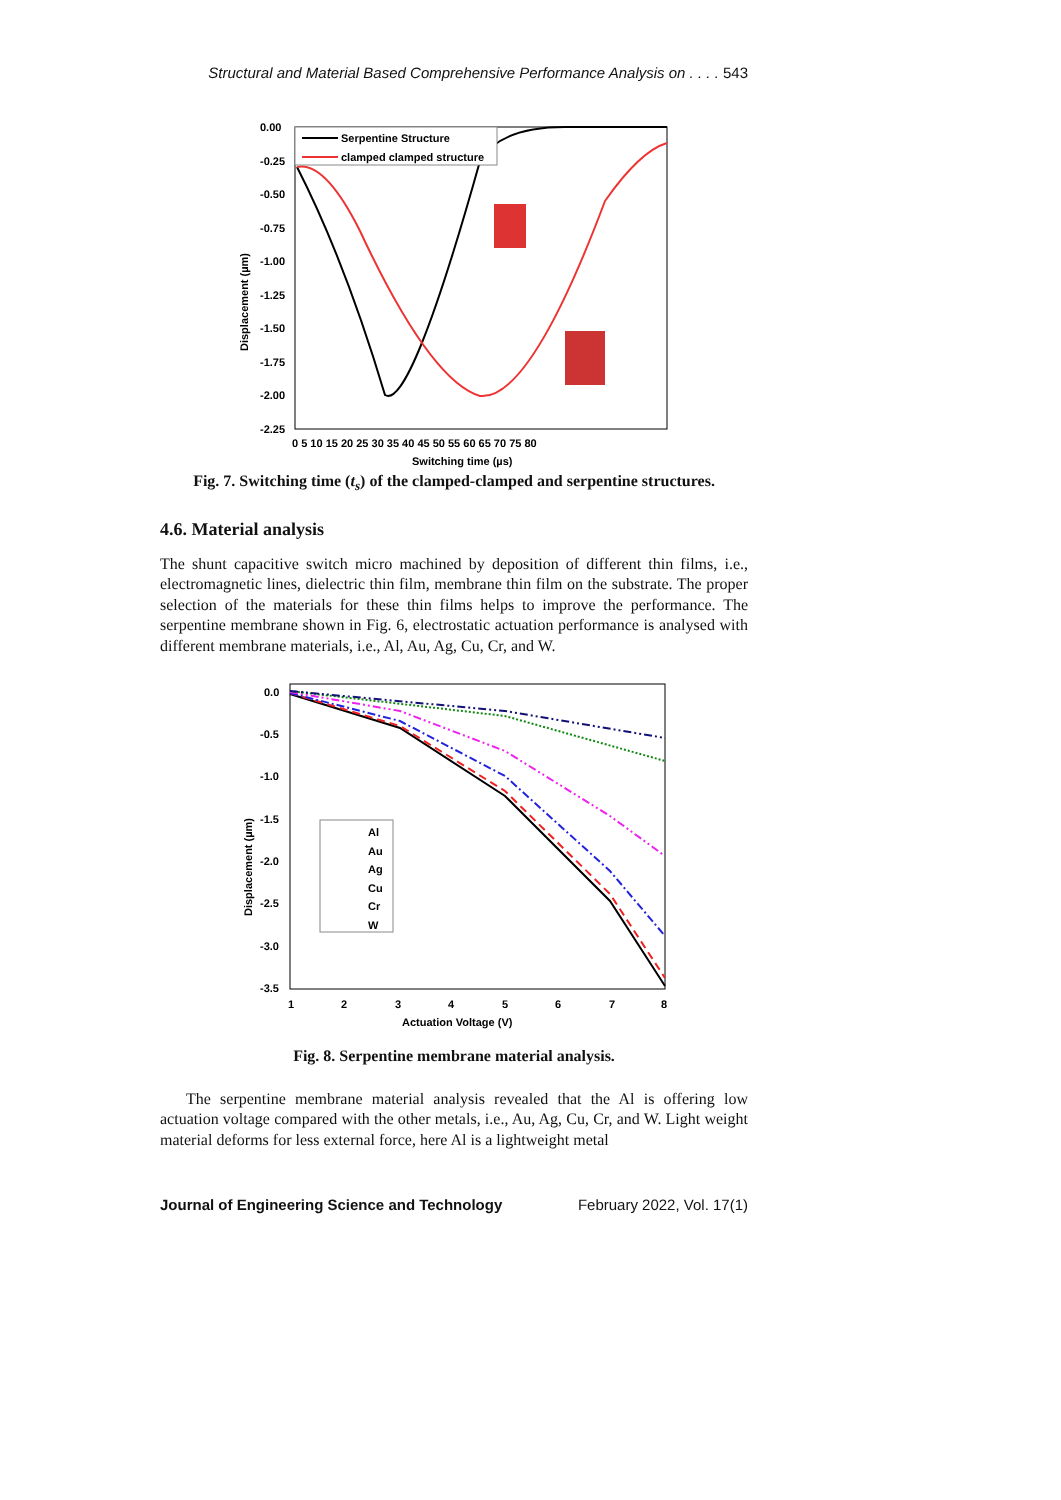Structural and Material Based Comprehensive Performance Analysis on . . . . 543
0.00
-0.25
-0.50
-0.75
-1.00
-1.25
-1.50
-1.75
-2.00
-2.25
0 5 10 15 20 25 30 35 40 45 50 55 60 65 70 75 80
Switching time (µs)
Displacement (µm)
Serpentine Structure
clamped clamped structure
Fig. 7. Switching time (t<sub>s</sub>) of the clamped-clamped and serpentine structures.
4.6. Material analysis
The shunt capacitive switch micro machined by deposition of different thin films, i.e., electromagnetic lines, dielectric thin film, membrane thin film on the substrate. The proper selection of the materials for these thin films helps to improve the performance. The serpentine membrane shown in Fig. 6, electrostatic actuation performance is analysed with different membrane materials, i.e., Al, Au, Ag, Cu, Cr, and W.
0.0
-0.5
-1.0
-1.5
-2.0
-2.5
-3.0
-3.5
1
2
3
4
5
6
7
8
Actuation Voltage (V)
Displacement (µm)
Al
Au
Ag
Cu
Cr
W
Fig. 8. Serpentine membrane material analysis.
The serpentine membrane material analysis revealed that the Al is offering low actuation voltage compared with the other metals, i.e., Au, Ag, Cu, Cr, and W. Light weight material deforms for less external force, here Al is a lightweight metal
Journal of Engineering Science and Technology February 2022, Vol. 17(1)